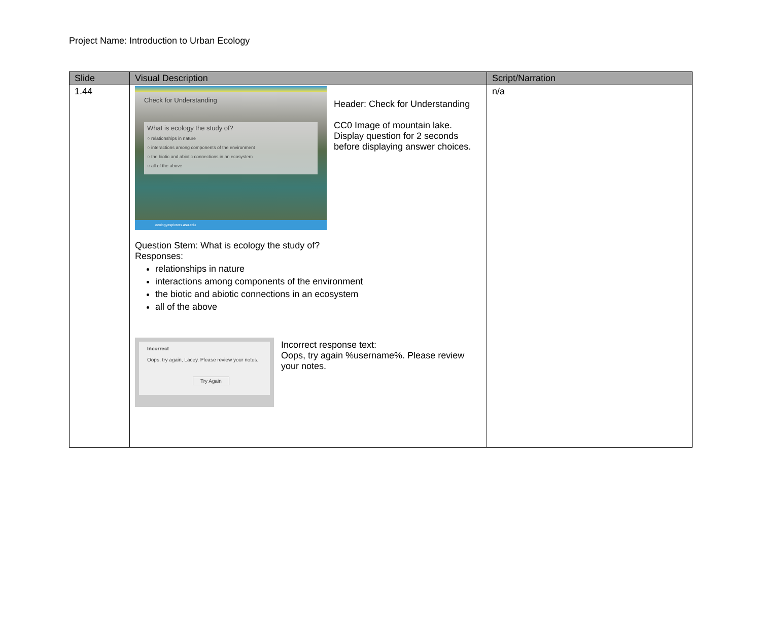Project Name: Introduction to Urban Ecology
| Slide | Visual Description | Script/Narration |
| --- | --- | --- |
| 1.44 | Check for Understanding What is ecology the study of? ○ relationships in nature ○ interactions among components of the environment ○ the biotic and abiotic connections in an ecosystem ○ all of the above ecologyexplorers.asu.edu Header: Check for Understanding CC0 Image of mountain lake. Display question for 2 seconds before displaying answer choices. Question Stem: What is ecology the study of? Responses: relationships in nature interactions among components of the environment the biotic and abiotic connections in an ecosystem all of the above Incorrect Oops, try again, Lacey. Please review your notes. Try Again Incorrect response text: Oops, try again %username%. Please review your notes. | n/a |